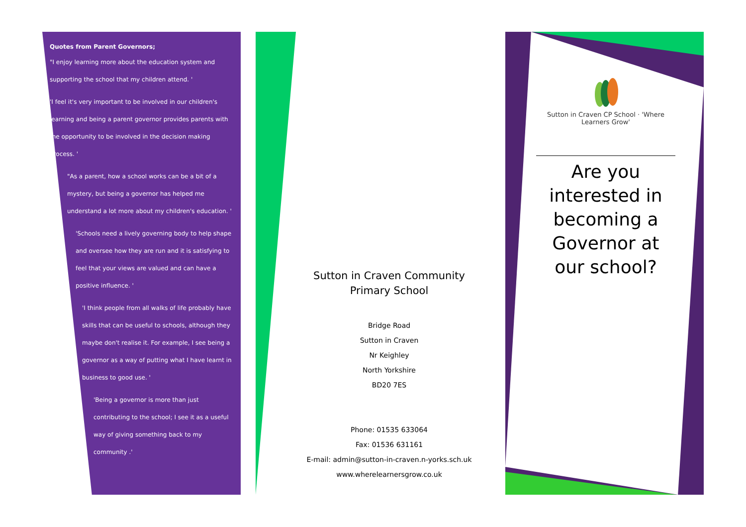Quotes from Parent Governors;
"I enjoy learning more about the education system and supporting the school that my children attend. '
'I feel it's very important to be involved in our children's learning and being a parent governor provides parents with the opportunity to be involved in the decision making process. '
"As a parent, how a school works can be a bit of a mystery, but being a governor has helped me understand a lot more about my children's education. '
'Schools need a lively governing body to help shape and oversee how they are run and it is satisfying to feel that your views are valued and can have a positive influence. '
'I think people from all walks of life probably have skills that can be useful to schools, although they maybe don't realise it. For example, I see being a governor as a way of putting what I have learnt in business to good use. '
'Being a governor is more than just contributing to the school; I see it as a useful way of giving something back to my community .'
Sutton in Craven Community Primary School
Bridge Road
Sutton in Craven
Nr Keighley
North Yorkshire
BD20 7ES
Phone: 01535 633064
Fax: 01536 631161
E-mail: admin@sutton-in-craven.n-yorks.sch.uk
www.wherelearnersgrow.co.uk
Sutton in Craven CP School · 'Where Learners Grow'
Are you interested in becoming a Governor at our school?